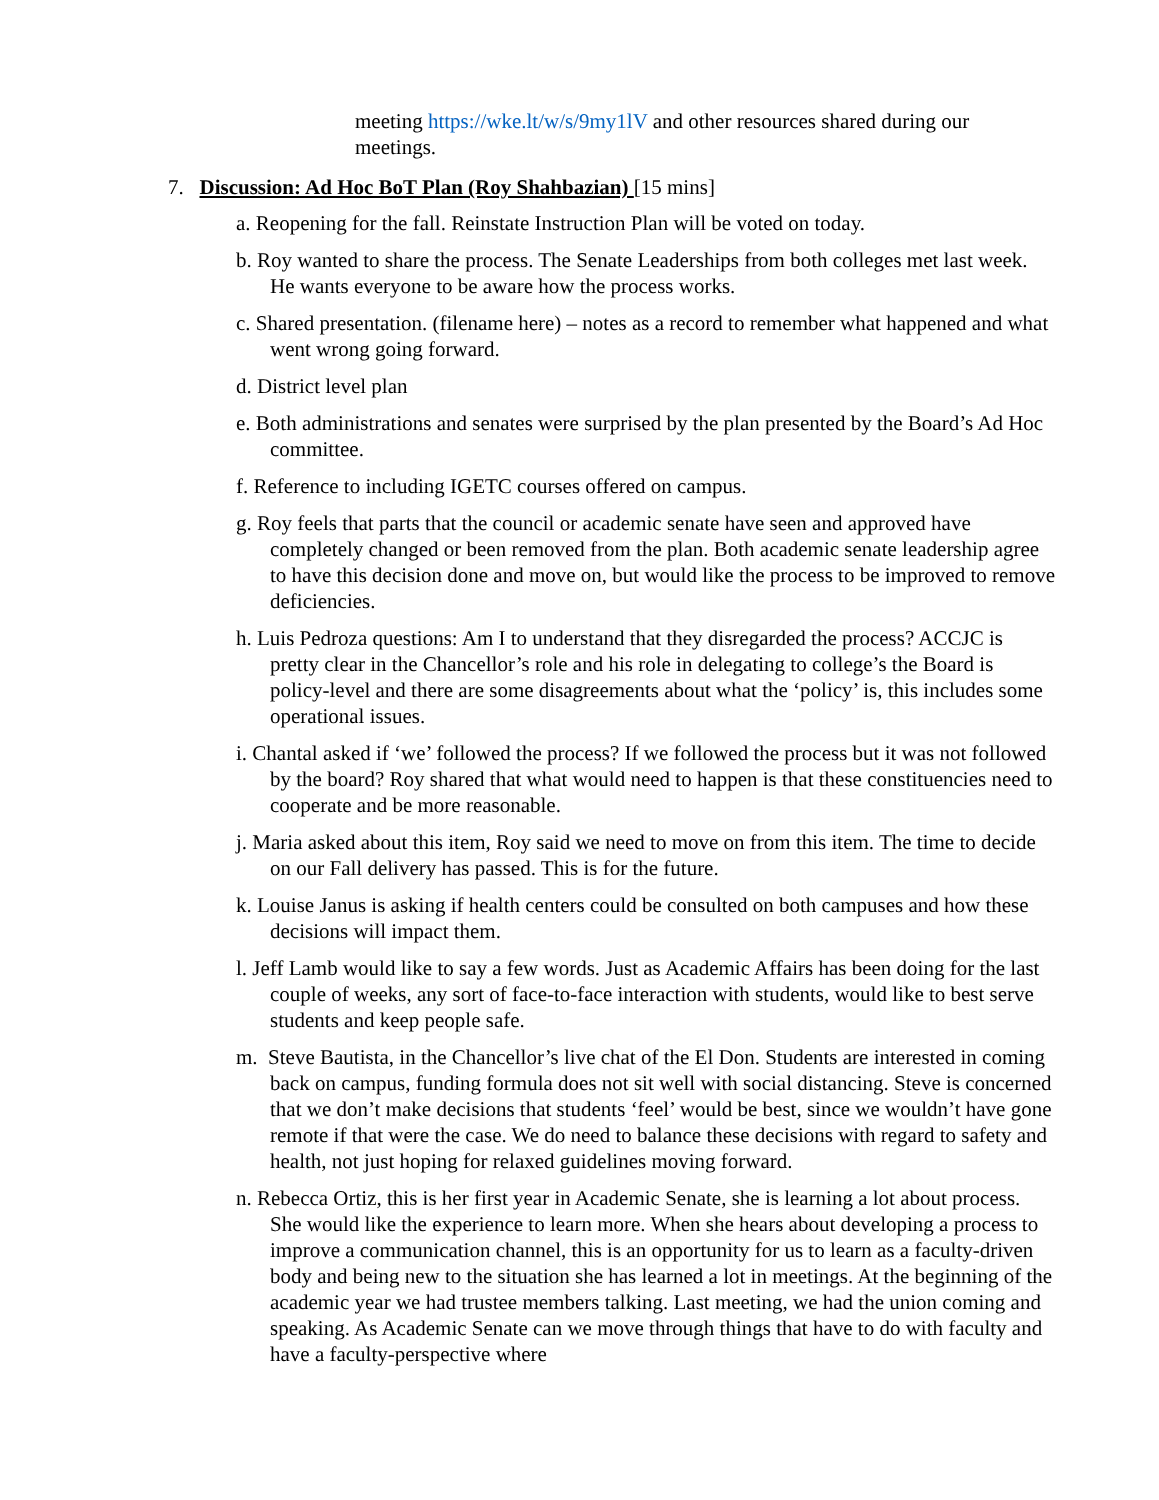meeting https://wke.lt/w/s/9my1lV and other resources shared during our meetings.
7. Discussion: Ad Hoc BoT Plan (Roy Shahbazian) [15 mins]
a. Reopening for the fall. Reinstate Instruction Plan will be voted on today.
b. Roy wanted to share the process. The Senate Leaderships from both colleges met last week. He wants everyone to be aware how the process works.
c. Shared presentation. (filename here) – notes as a record to remember what happened and what went wrong going forward.
d. District level plan
e. Both administrations and senates were surprised by the plan presented by the Board’s Ad Hoc committee.
f. Reference to including IGETC courses offered on campus.
g. Roy feels that parts that the council or academic senate have seen and approved have completely changed or been removed from the plan. Both academic senate leadership agree to have this decision done and move on, but would like the process to be improved to remove deficiencies.
h. Luis Pedroza questions: Am I to understand that they disregarded the process? ACCJC is pretty clear in the Chancellor’s role and his role in delegating to college’s the Board is policy-level and there are some disagreements about what the ‘policy’ is, this includes some operational issues.
i. Chantal asked if ‘we’ followed the process? If we followed the process but it was not followed by the board? Roy shared that what would need to happen is that these constituencies need to cooperate and be more reasonable.
j. Maria asked about this item, Roy said we need to move on from this item. The time to decide on our Fall delivery has passed. This is for the future.
k. Louise Janus is asking if health centers could be consulted on both campuses and how these decisions will impact them.
l. Jeff Lamb would like to say a few words. Just as Academic Affairs has been doing for the last couple of weeks, any sort of face-to-face interaction with students, would like to best serve students and keep people safe.
m. Steve Bautista, in the Chancellor’s live chat of the El Don. Students are interested in coming back on campus, funding formula does not sit well with social distancing. Steve is concerned that we don’t make decisions that students ‘feel’ would be best, since we wouldn’t have gone remote if that were the case. We do need to balance these decisions with regard to safety and health, not just hoping for relaxed guidelines moving forward.
n. Rebecca Ortiz, this is her first year in Academic Senate, she is learning a lot about process. She would like the experience to learn more. When she hears about developing a process to improve a communication channel, this is an opportunity for us to learn as a faculty-driven body and being new to the situation she has learned a lot in meetings. At the beginning of the academic year we had trustee members talking. Last meeting, we had the union coming and speaking. As Academic Senate can we move through things that have to do with faculty and have a faculty-perspective where